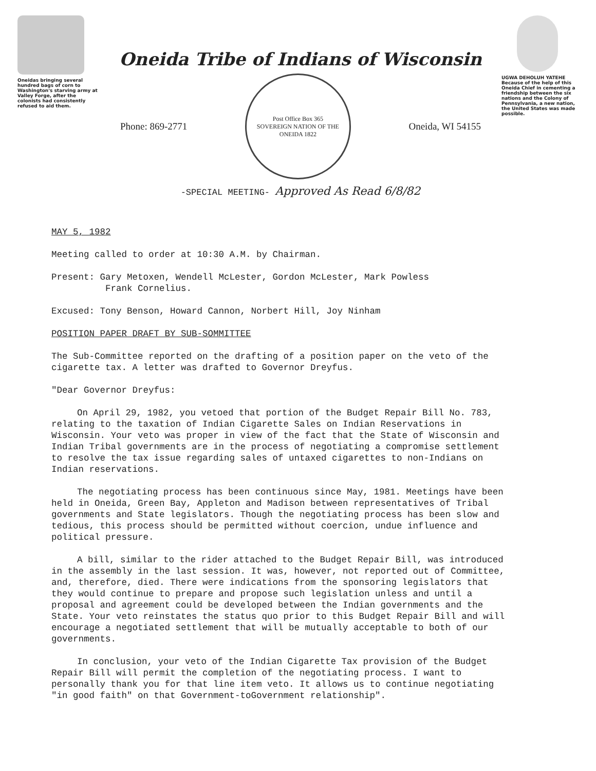Oneidas bringing several hundred bags of corn to Washington's starving army at Valley Forge, after the colonists had consistently refused to aid them.
Oneida Tribe of Indians of Wisconsin
Phone: 869-2771
Post Office Box 365
SOVEREIGN NATION OF THE ONEIDA 1822
Oneida, WI 54155
-SPECIAL MEETING- Approved As Read 6/8/82
UGWA DEHOLUH YATEHE
Because of the help of this Oneida Chief in cementing a friendship between the six nations and the Colony of Pennsylvania, a new nation, the United States was made possible.
MAY 5, 1982
Meeting called to order at 10:30 A.M. by Chairman.
Present: Gary Metoxen, Wendell McLester, Gordon McLester, Mark Powless
Frank Cornelius.
Excused: Tony Benson, Howard Cannon, Norbert Hill, Joy Ninham
POSITION PAPER DRAFT BY SUB-SOMMITTEE
The Sub-Committee reported on the drafting of a position paper on the veto of the cigarette tax. A letter was drafted to Governor Dreyfus.
"Dear Governor Dreyfus:
On April 29, 1982, you vetoed that portion of the Budget Repair Bill No. 783, relating to the taxation of Indian Cigarette Sales on Indian Reservations in Wisconsin. Your veto was proper in view of the fact that the State of Wisconsin and Indian Tribal governments are in the process of negotiating a compromise settlement to resolve the tax issue regarding sales of untaxed cigarettes to non-Indians on Indian reservations.
The negotiating process has been continuous since May, 1981. Meetings have been held in Oneida, Green Bay, Appleton and Madison between representatives of Tribal governments and State legislators. Though the negotiating process has been slow and tedious, this process should be permitted without coercion, undue influence and political pressure.
A bill, similar to the rider attached to the Budget Repair Bill, was introduced in the assembly in the last session. It was, however, not reported out of Committee, and, therefore, died. There were indications from the sponsoring legislators that they would continue to prepare and propose such legislation unless and until a proposal and agreement could be developed between the Indian governments and the State. Your veto reinstates the status quo prior to this Budget Repair Bill and will encourage a negotiated settlement that will be mutually acceptable to both of our governments.
In conclusion, your veto of the Indian Cigarette Tax provision of the Budget Repair Bill will permit the completion of the negotiating process. I want to personally thank you for that line item veto. It allows us to continue negotiating "in good faith" on that Government-toGovernment relationship".